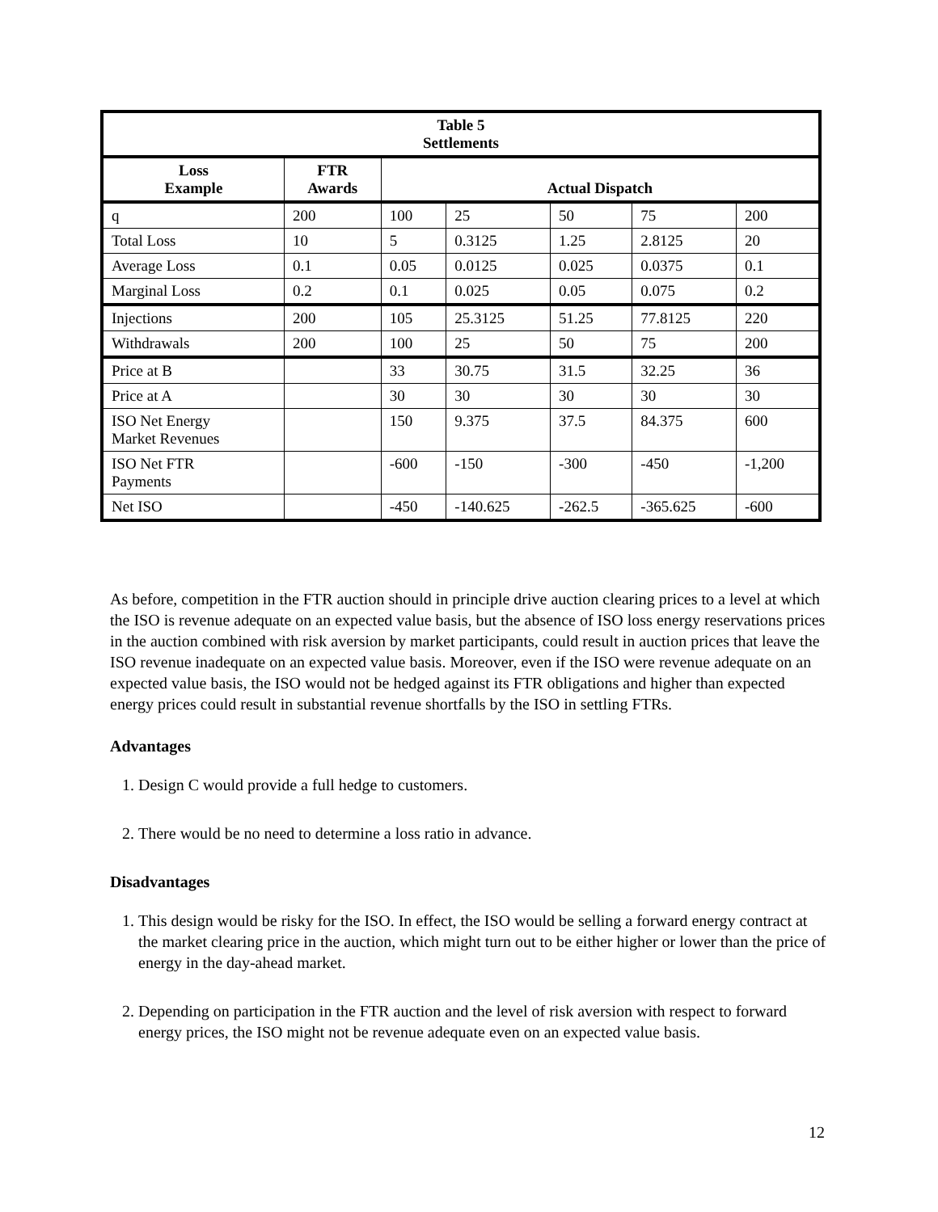| Table 5 Settlements | | | | | | |
| --- | --- | --- | --- | --- | --- | --- |
| Loss Example | FTR Awards | Actual Dispatch | | | | |
| q | 200 | 100 | 25 | 50 | 75 | 200 |
| Total Loss | 10 | 5 | 0.3125 | 1.25 | 2.8125 | 20 |
| Average Loss | 0.1 | 0.05 | 0.0125 | 0.025 | 0.0375 | 0.1 |
| Marginal Loss | 0.2 | 0.1 | 0.025 | 0.05 | 0.075 | 0.2 |
| Injections | 200 | 105 | 25.3125 | 51.25 | 77.8125 | 220 |
| Withdrawals | 200 | 100 | 25 | 50 | 75 | 200 |
| Price at B | | 33 | 30.75 | 31.5 | 32.25 | 36 |
| Price at A | | 30 | 30 | 30 | 30 | 30 |
| ISO Net Energy Market Revenues | | 150 | 9.375 | 37.5 | 84.375 | 600 |
| ISO Net FTR Payments | | -600 | -150 | -300 | -450 | -1,200 |
| Net ISO | | -450 | -140.625 | -262.5 | -365.625 | -600 |
As before, competition in the FTR auction should in principle drive auction clearing prices to a level at which the ISO is revenue adequate on an expected value basis, but the absence of ISO loss energy reservations prices in the auction combined with risk aversion by market participants, could result in auction prices that leave the ISO revenue inadequate on an expected value basis. Moreover, even if the ISO were revenue adequate on an expected value basis, the ISO would not be hedged against its FTR obligations and higher than expected energy prices could result in substantial revenue shortfalls by the ISO in settling FTRs.
Advantages
1. Design C would provide a full hedge to customers.
2. There would be no need to determine a loss ratio in advance.
Disadvantages
1. This design would be risky for the ISO. In effect, the ISO would be selling a forward energy contract at the market clearing price in the auction, which might turn out to be either higher or lower than the price of energy in the day-ahead market.
2. Depending on participation in the FTR auction and the level of risk aversion with respect to forward energy prices, the ISO might not be revenue adequate even on an expected value basis.
12